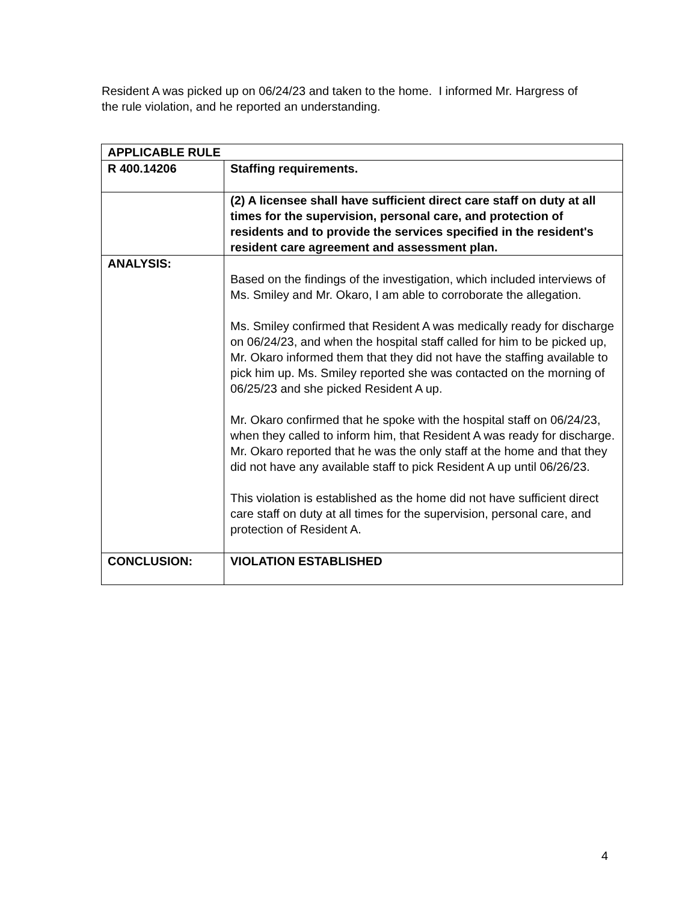Resident A was picked up on 06/24/23 and taken to the home. I informed Mr. Hargress of the rule violation, and he reported an understanding.
| APPLICABLE RULE | |
| --- | --- |
| R 400.14206 | Staffing requirements. |
| | (2) A licensee shall have sufficient direct care staff on duty at all times for the supervision, personal care, and protection of residents and to provide the services specified in the resident's resident care agreement and assessment plan. |
| ANALYSIS: | Based on the findings of the investigation, which included interviews of Ms. Smiley and Mr. Okaro, I am able to corroborate the allegation. Ms. Smiley confirmed that Resident A was medically ready for discharge on 06/24/23, and when the hospital staff called for him to be picked up, Mr. Okaro informed them that they did not have the staffing available to pick him up. Ms. Smiley reported she was contacted on the morning of 06/25/23 and she picked Resident A up. Mr. Okaro confirmed that he spoke with the hospital staff on 06/24/23, when they called to inform him, that Resident A was ready for discharge. Mr. Okaro reported that he was the only staff at the home and that they did not have any available staff to pick Resident A up until 06/26/23. This violation is established as the home did not have sufficient direct care staff on duty at all times for the supervision, personal care, and protection of Resident A. |
| CONCLUSION: | VIOLATION ESTABLISHED |
4